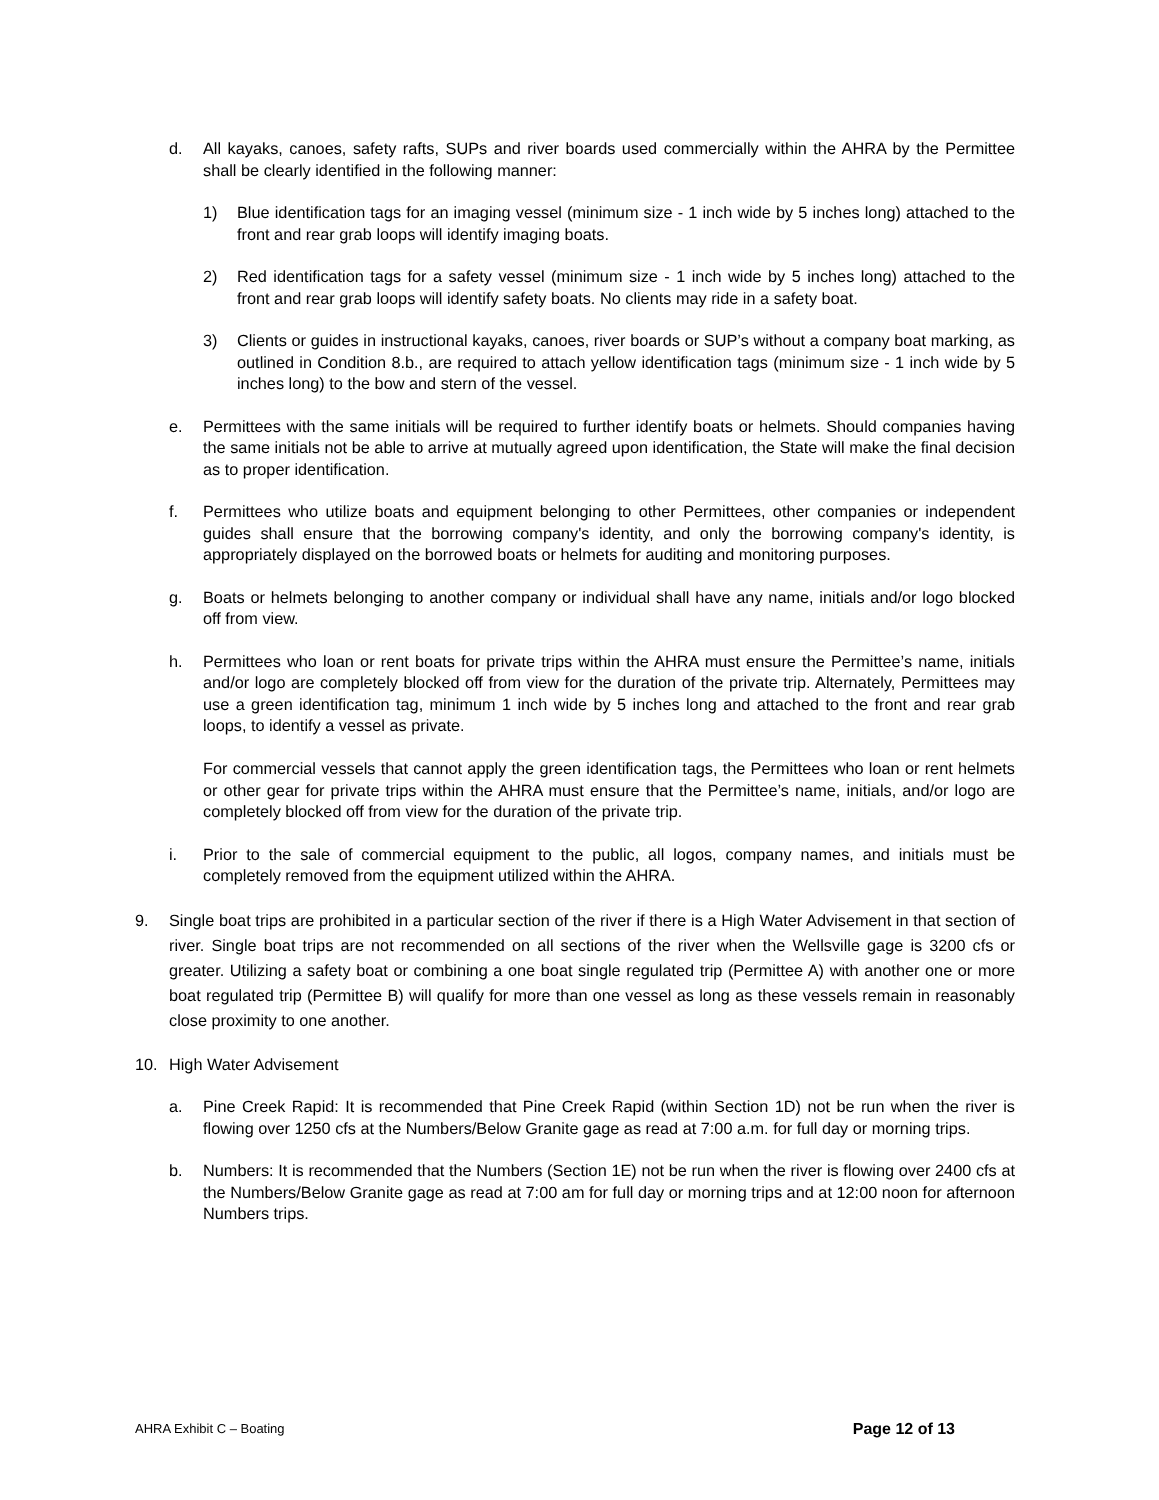d. All kayaks, canoes, safety rafts, SUPs and river boards used commercially within the AHRA by the Permittee shall be clearly identified in the following manner:
1) Blue identification tags for an imaging vessel (minimum size - 1 inch wide by 5 inches long) attached to the front and rear grab loops will identify imaging boats.
2) Red identification tags for a safety vessel (minimum size - 1 inch wide by 5 inches long) attached to the front and rear grab loops will identify safety boats. No clients may ride in a safety boat.
3) Clients or guides in instructional kayaks, canoes, river boards or SUP’s without a company boat marking, as outlined in Condition 8.b., are required to attach yellow identification tags (minimum size - 1 inch wide by 5 inches long) to the bow and stern of the vessel.
e. Permittees with the same initials will be required to further identify boats or helmets. Should companies having the same initials not be able to arrive at mutually agreed upon identification, the State will make the final decision as to proper identification.
f. Permittees who utilize boats and equipment belonging to other Permittees, other companies or independent guides shall ensure that the borrowing company's identity, and only the borrowing company's identity, is appropriately displayed on the borrowed boats or helmets for auditing and monitoring purposes.
g. Boats or helmets belonging to another company or individual shall have any name, initials and/or logo blocked off from view.
h. Permittees who loan or rent boats for private trips within the AHRA must ensure the Permittee’s name, initials and/or logo are completely blocked off from view for the duration of the private trip. Alternately, Permittees may use a green identification tag, minimum 1 inch wide by 5 inches long and attached to the front and rear grab loops, to identify a vessel as private.
For commercial vessels that cannot apply the green identification tags, the Permittees who loan or rent helmets or other gear for private trips within the AHRA must ensure that the Permittee’s name, initials, and/or logo are completely blocked off from view for the duration of the private trip.
i. Prior to the sale of commercial equipment to the public, all logos, company names, and initials must be completely removed from the equipment utilized within the AHRA.
9. Single boat trips are prohibited in a particular section of the river if there is a High Water Advisement in that section of river. Single boat trips are not recommended on all sections of the river when the Wellsville gage is 3200 cfs or greater. Utilizing a safety boat or combining a one boat single regulated trip (Permittee A) with another one or more boat regulated trip (Permittee B) will qualify for more than one vessel as long as these vessels remain in reasonably close proximity to one another.
10. High Water Advisement
a. Pine Creek Rapid: It is recommended that Pine Creek Rapid (within Section 1D) not be run when the river is flowing over 1250 cfs at the Numbers/Below Granite gage as read at 7:00 a.m. for full day or morning trips.
b. Numbers: It is recommended that the Numbers (Section 1E) not be run when the river is flowing over 2400 cfs at the Numbers/Below Granite gage as read at 7:00 am for full day or morning trips and at 12:00 noon for afternoon Numbers trips.
AHRA Exhibit C – Boating Page 12 of 13